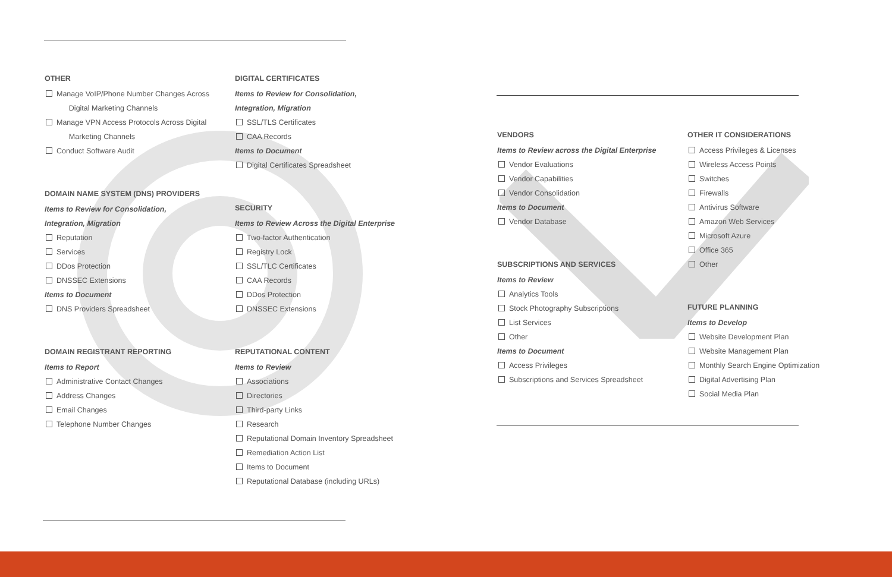OTHER
Manage VoIP/Phone Number Changes Across
Digital Marketing Channels
Manage VPN Access Protocols Across Digital
Marketing Channels
Conduct Software Audit
DOMAIN NAME SYSTEM (DNS) PROVIDERS
Items to Review for Consolidation,
Integration, Migration
Reputation
Services
DDos Protection
DNSSEC Extensions
Items to Document
DNS Providers Spreadsheet
DOMAIN REGISTRANT REPORTING
Items to Report
Administrative Contact Changes
Address Changes
Email Changes
Telephone Number Changes
DIGITAL CERTIFICATES
Items to Review for Consolidation,
Integration, Migration
SSL/TLS Certificates
CAA Records
Items to Document
Digital Certificates Spreadsheet
SECURITY
Items to Review Across the Digital Enterprise
Two-factor Authentication
Registry Lock
SSL/TLC Certificates
CAA Records
DDos Protection
DNSSEC Extensions
REPUTATIONAL CONTENT
Items to Review
Associations
Directories
Third-party Links
Research
Reputational Domain Inventory Spreadsheet
Remediation Action List
Items to Document
Reputational Database (including URLs)
VENDORS
Items to Review across the Digital Enterprise
Vendor Evaluations
Vendor Capabilities
Vendor Consolidation
Items to Document
Vendor Database
SUBSCRIPTIONS AND SERVICES
Items to Review
Analytics Tools
Stock Photography Subscriptions
List Services
Other
Items to Document
Access Privileges
Subscriptions and Services Spreadsheet
OTHER IT CONSIDERATIONS
Access Privileges & Licenses
Wireless Access Points
Switches
Firewalls
Antivirus Software
Amazon Web Services
Microsoft Azure
Office 365
Other
FUTURE PLANNING
Items to Develop
Website Development Plan
Website Management Plan
Monthly Search Engine Optimization
Digital Advertising Plan
Social Media Plan